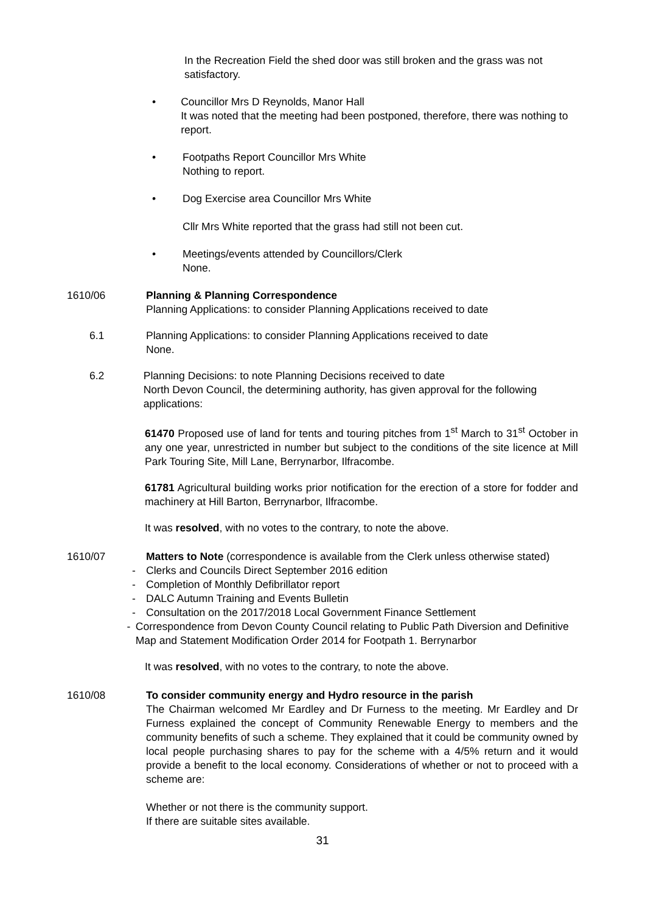In the Recreation Field the shed door was still broken and the grass was not satisfactory.
• Councillor Mrs D Reynolds, Manor Hall
It was noted that the meeting had been postponed, therefore, there was nothing to report.
• Footpaths Report Councillor Mrs White
Nothing to report.
• Dog Exercise area Councillor Mrs White
Cllr Mrs White reported that the grass had still not been cut.
• Meetings/events attended by Councillors/Clerk
None.
1610/06 Planning & Planning Correspondence
Planning Applications: to consider Planning Applications received to date
6.1 Planning Applications: to consider Planning Applications received to date
None.
6.2 Planning Decisions: to note Planning Decisions received to date
North Devon Council, the determining authority, has given approval for the following applications:
61470 Proposed use of land for tents and touring pitches from 1<sup>st</sup> March to 31<sup>st</sup> October in any one year, unrestricted in number but subject to the conditions of the site licence at Mill Park Touring Site, Mill Lane, Berrynarbor, Ilfracombe.
61781 Agricultural building works prior notification for the erection of a store for fodder and machinery at Hill Barton, Berrynarbor, Ilfracombe.
It was resolved, with no votes to the contrary, to note the above.
1610/07 Matters to Note (correspondence is available from the Clerk unless otherwise stated)
- Clerks and Councils Direct September 2016 edition
- Completion of Monthly Defibrillator report
- DALC Autumn Training and Events Bulletin
- Consultation on the 2017/2018 Local Government Finance Settlement
- Correspondence from Devon County Council relating to Public Path Diversion and Definitive Map and Statement Modification Order 2014 for Footpath 1. Berrynarbor
It was resolved, with no votes to the contrary, to note the above.
1610/08 To consider community energy and Hydro resource in the parish
The Chairman welcomed Mr Eardley and Dr Furness to the meeting. Mr Eardley and Dr Furness explained the concept of Community Renewable Energy to members and the community benefits of such a scheme. They explained that it could be community owned by local people purchasing shares to pay for the scheme with a 4/5% return and it would provide a benefit to the local economy. Considerations of whether or not to proceed with a scheme are:
Whether or not there is the community support.
If there are suitable sites available.
31